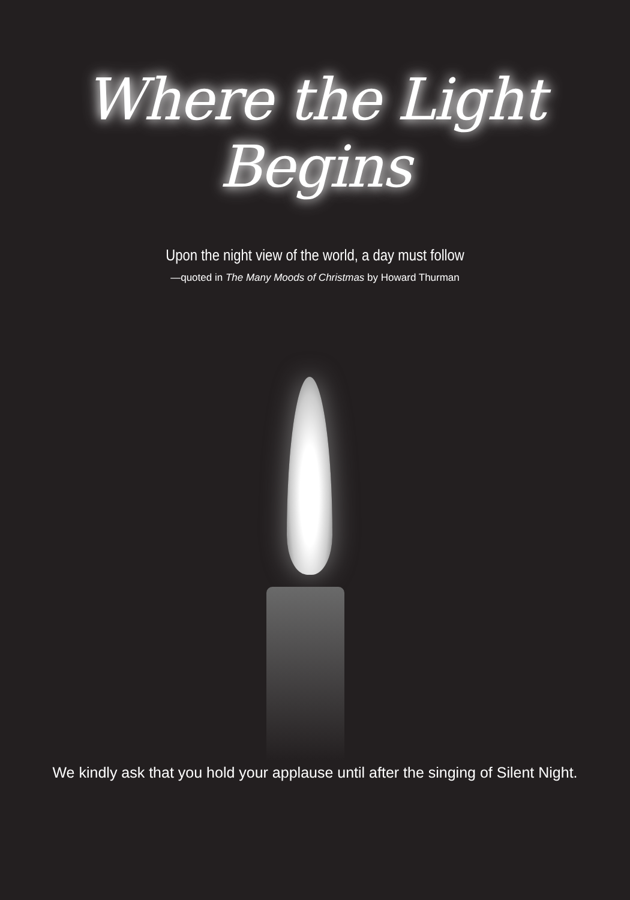Where the Light Begins
Upon the night view of the world, a day must follow
—quoted in The Many Moods of Christmas by Howard Thurman
We kindly ask that you hold your applause until after the singing of Silent Night.